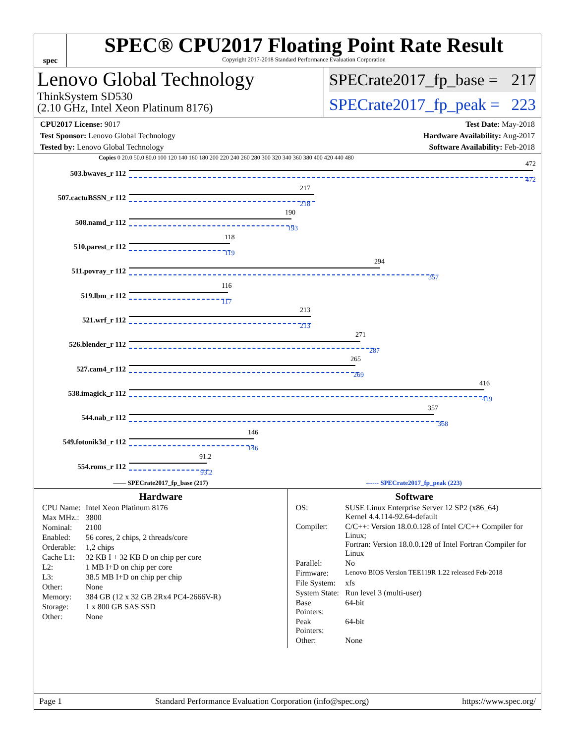spec
SPEC® CPU2017 Floating Point Rate Result
Copyright 2017-2018 Standard Performance Evaluation Corporation
Lenovo Global Technology
ThinkSystem SD530
(2.10 GHz, Intel Xeon Platinum 8176)
SPECrate2017_fp_base = 217
SPECrate2017_fp_peak = 223
CPU2017 License: 9017
Test Sponsor: Lenovo Global Technology
Tested by: Lenovo Global Technology
Test Date: May-2018
Hardware Availability: Aug-2017
Software Availability: Feb-2018
Copies 0 20.0 50.0 80.0 100 120 140 160 180 200 220 240 260 280 300 320 340 360 380 400 420 440 480
503.bwaves_r 112
472
472
507.cactuBSSN_r 112
217
218
508.namd_r 112
190
193
510.parest_r 112
118
119
511.povray_r 112
294
357
519.lbm_r 112
116
117
521.wrf_r 112
213
213
526.blender_r 112
271
287
527.cam4_r 112
265
269
538.imagick_r 112
416
419
544.nab_r 112
357
368
549.fotonik3d_r 112
146
146
554.roms_r 112
91.2
93.2
—— SPECrate2017_fp_base (217) ------ SPECrate2017_fp_peak (223)
Hardware
| CPU Name: | Intel Xeon Platinum 8176 |
| Max MHz.: | 3800 |
| Nominal: | 2100 |
| Enabled: | 56 cores, 2 chips, 2 threads/core |
| Orderable: | 1,2 chips |
| Cache L1: | 32 KB I + 32 KB D on chip per core |
| L2: | 1 MB I+D on chip per core |
| L3: | 38.5 MB I+D on chip per chip |
| Other: | None |
| Memory: | 384 GB (12 x 32 GB 2Rx4 PC4-2666V-R) |
| Storage: | 1 x 800 GB SAS SSD |
| Other: | None |
Software
| OS: | SUSE Linux Enterprise Server 12 SP2 (x86_64) Kernel 4.4.114-92.64-default |
| Compiler: | C/C++: Version 18.0.0.128 of Intel C/C++ Compiler for Linux; Fortran: Version 18.0.0.128 of Intel Fortran Compiler for Linux |
| Parallel: | No |
| Firmware: | Lenovo BIOS Version TEE119R 1.22 released Feb-2018 |
| File System: | xfs |
| System State: | Run level 3 (multi-user) |
| Base Pointers: | 64-bit |
| Peak Pointers: | 64-bit |
| Other: | None |
Page 1 Standard Performance Evaluation Corporation (info@spec.org) https://www.spec.org/